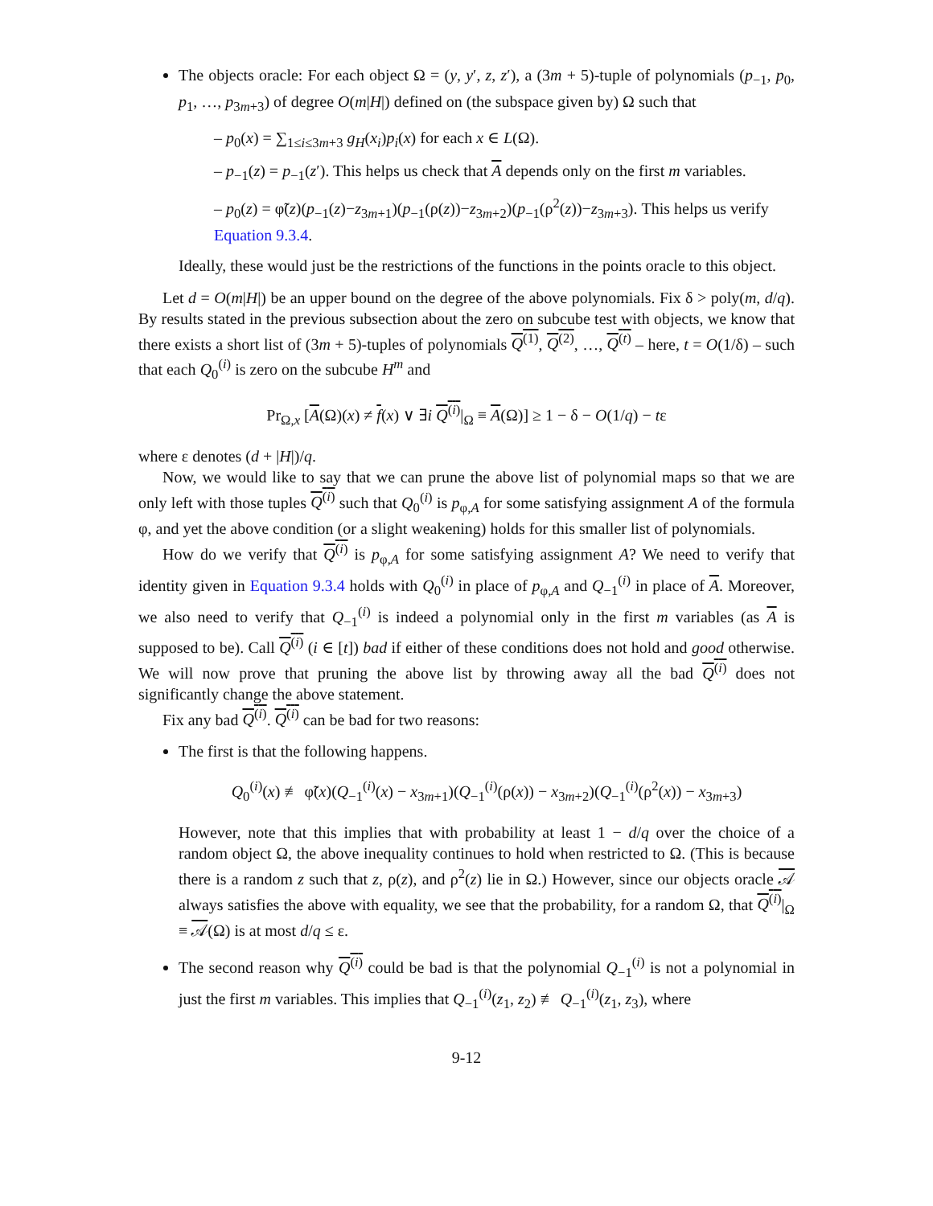The objects oracle: For each object Ω = (y, y′, z, z′), a (3m + 5)-tuple of polynomials (p<sub>−1</sub>, p<sub>0</sub>, p<sub>1</sub>, …, p<sub>3m+3</sub>) of degree O(m|H|) defined on (the subspace given by) Ω such that
– p<sub>0</sub>(x) = ∑<sub>1≤i≤3m+3</sub> g<sub>H</sub>(x<sub>i</sub>)p<sub>i</sub>(x) for each x ∈ L(Ω).
– p<sub>−1</sub>(z) = p<sub>−1</sub>(z′). This helps us check that A depends only on the first m variables.
– p<sub>0</sub>(z) = φ̃(z)(p<sub>−1</sub>(z)−z<sub>3m+1</sub>)(p<sub>−1</sub>(ρ(z))−z<sub>3m+2</sub>)(p<sub>−1</sub>(ρ<sup>2</sup>(z))−z<sub>3m+3</sub>). This helps us verify Equation 9.3.4.
Ideally, these would just be the restrictions of the functions in the points oracle to this object.
Let d = O(m|H|) be an upper bound on the degree of the above polynomials. Fix δ > poly(m, d/q). By results stated in the previous subsection about the zero on subcube test with objects, we know that there exists a short list of (3m + 5)-tuples of polynomials Q<sup>(1)</sup>, Q<sup>(2)</sup>, …, Q<sup>(t)</sup> – here, t = O(1/δ) – such that each Q<sub>0</sub><sup>(i)</sup> is zero on the subcube H<sup>m</sup> and
Pr<sub>Ω,x</sub> [A(Ω)(x) ≠ f(x) ∨ ∃i Q<sup>(i)</sup>|<sub>Ω</sub> ≡ A(Ω)] ≥ 1 − δ − O(1/q) − tε
where ε denotes (d + |H|)/q.
Now, we would like to say that we can prune the above list of polynomial maps so that we are only left with those tuples Q<sup>(i)</sup> such that Q<sub>0</sub><sup>(i)</sup> is p<sub>φ,A</sub> for some satisfying assignment A of the formula φ, and yet the above condition (or a slight weakening) holds for this smaller list of polynomials.
How do we verify that Q<sup>(i)</sup> is p<sub>φ,A</sub> for some satisfying assignment A? We need to verify that identity given in Equation 9.3.4 holds with Q<sub>0</sub><sup>(i)</sup> in place of p<sub>φ,A</sub> and Q<sub>−1</sub><sup>(i)</sup> in place of A. Moreover, we also need to verify that Q<sub>−1</sub><sup>(i)</sup> is indeed a polynomial only in the first m variables (as A is supposed to be). Call Q<sup>(i)</sup> (i ∈ [t]) bad if either of these conditions does not hold and good otherwise. We will now prove that pruning the above list by throwing away all the bad Q<sup>(i)</sup> does not significantly change the above statement.
Fix any bad Q<sup>(i)</sup>. Q<sup>(i)</sup> can be bad for two reasons:
The first is that the following happens.
Q<sub>0</sub><sup>(i)</sup>(x) ≢ φ̃(x)(Q<sub>−1</sub><sup>(i)</sup>(x) − x<sub>3m+1</sub>)(Q<sub>−1</sub><sup>(i)</sup>(ρ(x)) − x<sub>3m+2</sub>)(Q<sub>−1</sub><sup>(i)</sup>(ρ<sup>2</sup>(x)) − x<sub>3m+3</sub>)
However, note that this implies that with probability at least 1 − d/q over the choice of a random object Ω, the above inequality continues to hold when restricted to Ω. (This is because there is a random z such that z, ρ(z), and ρ<sup>2</sup>(z) lie in Ω.) However, since our objects oracle 𝒜 always satisfies the above with equality, we see that the probability, for a random Ω, that Q<sup>(i)</sup>|<sub>Ω</sub> ≡ 𝒜(Ω) is at most d/q ≤ ε.
The second reason why Q<sup>(i)</sup> could be bad is that the polynomial Q<sub>−1</sub><sup>(i)</sup> is not a polynomial in just the first m variables. This implies that Q<sub>−1</sub><sup>(i)</sup>(z<sub>1</sub>, z<sub>2</sub>) ≢ Q<sub>−1</sub><sup>(i)</sup>(z<sub>1</sub>, z<sub>3</sub>), where
9-12